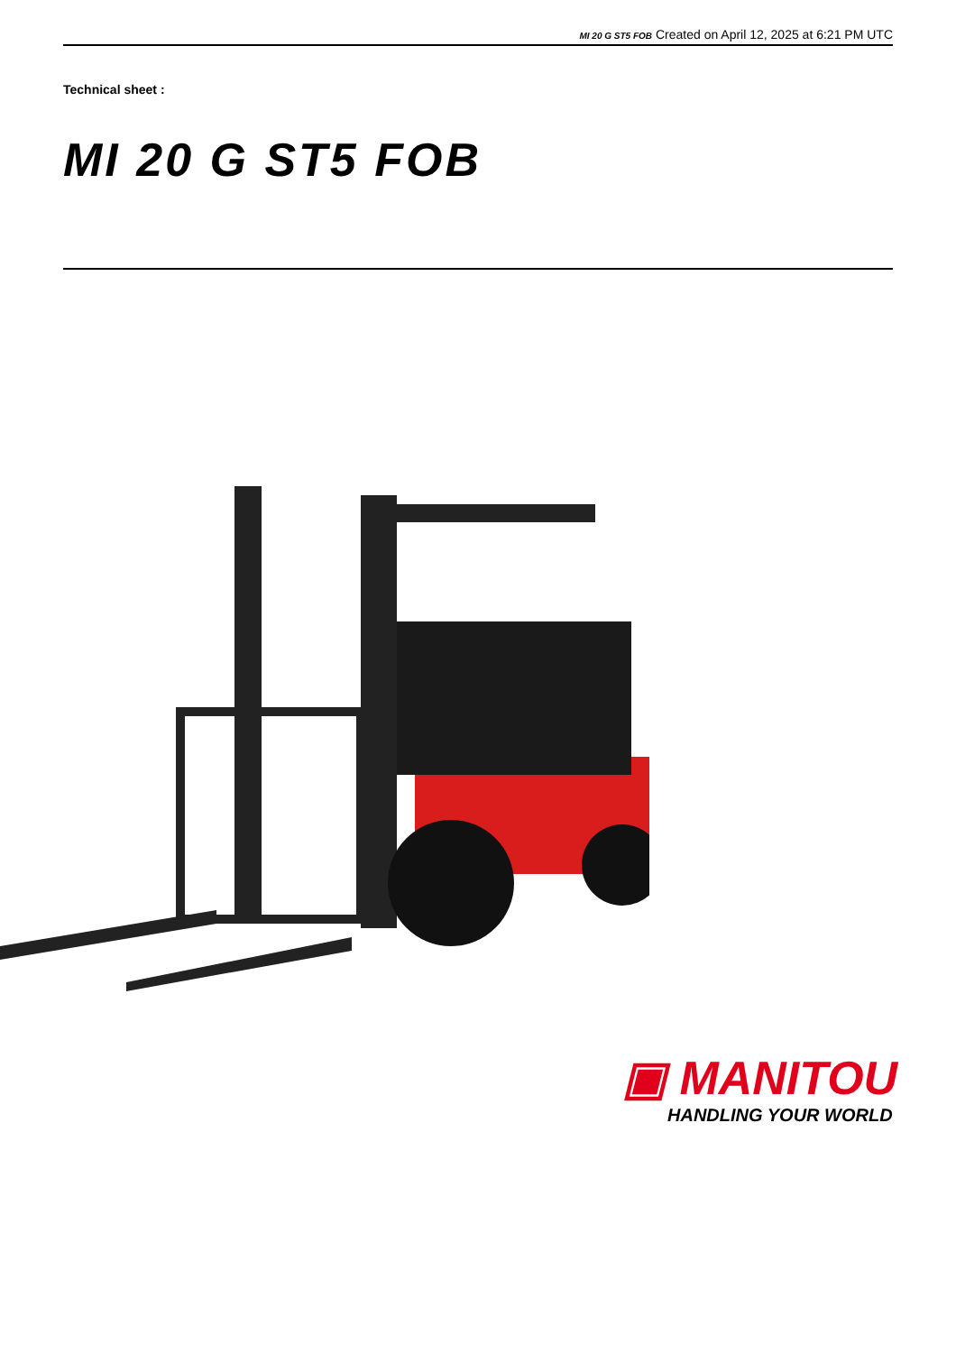MI 20 G ST5 FOB Created on April 12, 2025 at 6:21 PM UTC
Technical sheet :
MI 20 G ST5 FOB
▣ MANITOU
HANDLING YOUR WORLD